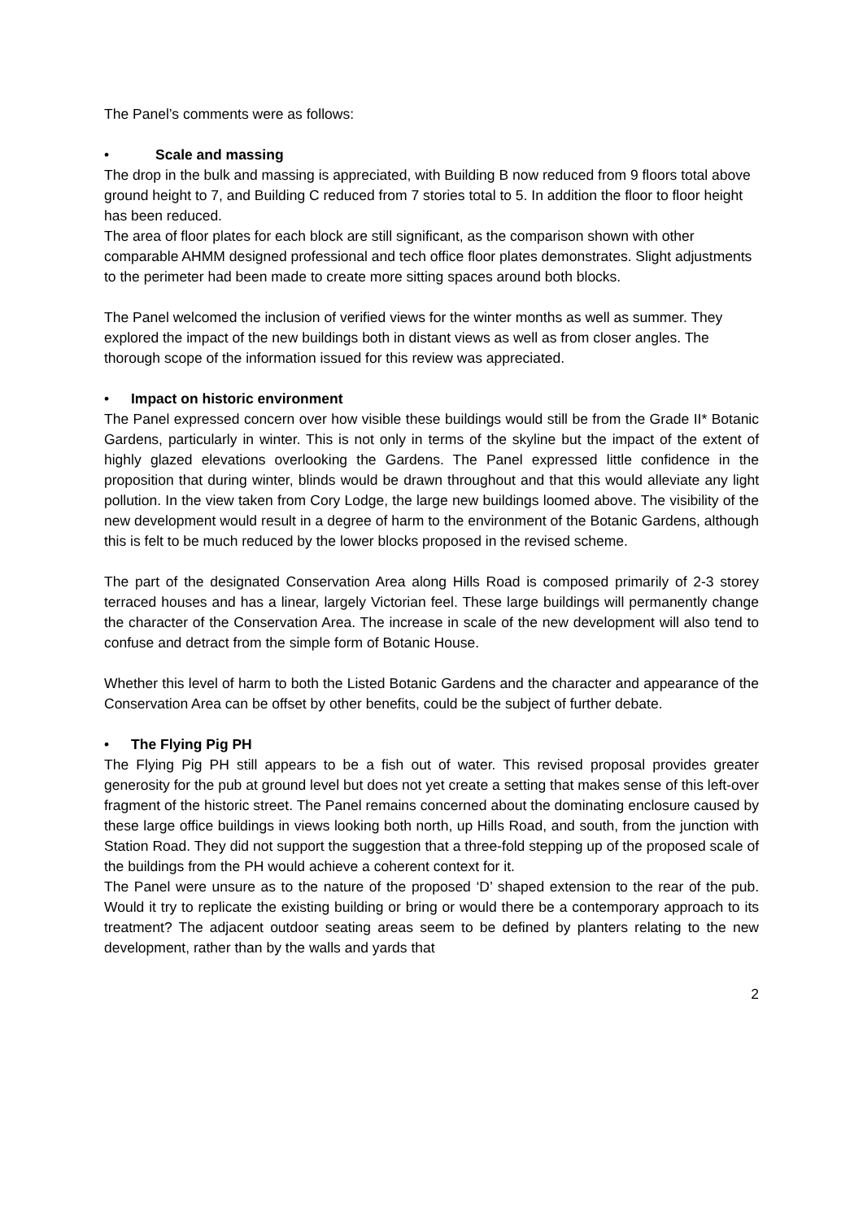The Panel’s comments were as follows:
• Scale and massing
The drop in the bulk and massing is appreciated, with Building B now reduced from 9 floors total above ground height to 7, and Building C reduced from 7 stories total to 5. In addition the floor to floor height has been reduced.
The area of floor plates for each block are still significant, as the comparison shown with other comparable AHMM designed professional and tech office floor plates demonstrates. Slight adjustments to the perimeter had been made to create more sitting spaces around both blocks.
The Panel welcomed the inclusion of verified views for the winter months as well as summer. They explored the impact of the new buildings both in distant views as well as from closer angles. The thorough scope of the information issued for this review was appreciated.
• Impact on historic environment
The Panel expressed concern over how visible these buildings would still be from the Grade II* Botanic Gardens, particularly in winter. This is not only in terms of the skyline but the impact of the extent of highly glazed elevations overlooking the Gardens. The Panel expressed little confidence in the proposition that during winter, blinds would be drawn throughout and that this would alleviate any light pollution. In the view taken from Cory Lodge, the large new buildings loomed above. The visibility of the new development would result in a degree of harm to the environment of the Botanic Gardens, although this is felt to be much reduced by the lower blocks proposed in the revised scheme.
The part of the designated Conservation Area along Hills Road is composed primarily of 2-3 storey terraced houses and has a linear, largely Victorian feel. These large buildings will permanently change the character of the Conservation Area. The increase in scale of the new development will also tend to confuse and detract from the simple form of Botanic House.
Whether this level of harm to both the Listed Botanic Gardens and the character and appearance of the Conservation Area can be offset by other benefits, could be the subject of further debate.
• The Flying Pig PH
The Flying Pig PH still appears to be a fish out of water. This revised proposal provides greater generosity for the pub at ground level but does not yet create a setting that makes sense of this left-over fragment of the historic street. The Panel remains concerned about the dominating enclosure caused by these large office buildings in views looking both north, up Hills Road, and south, from the junction with Station Road. They did not support the suggestion that a three-fold stepping up of the proposed scale of the buildings from the PH would achieve a coherent context for it.
The Panel were unsure as to the nature of the proposed ‘D’ shaped extension to the rear of the pub. Would it try to replicate the existing building or bring or would there be a contemporary approach to its treatment? The adjacent outdoor seating areas seem to be defined by planters relating to the new development, rather than by the walls and yards that
2